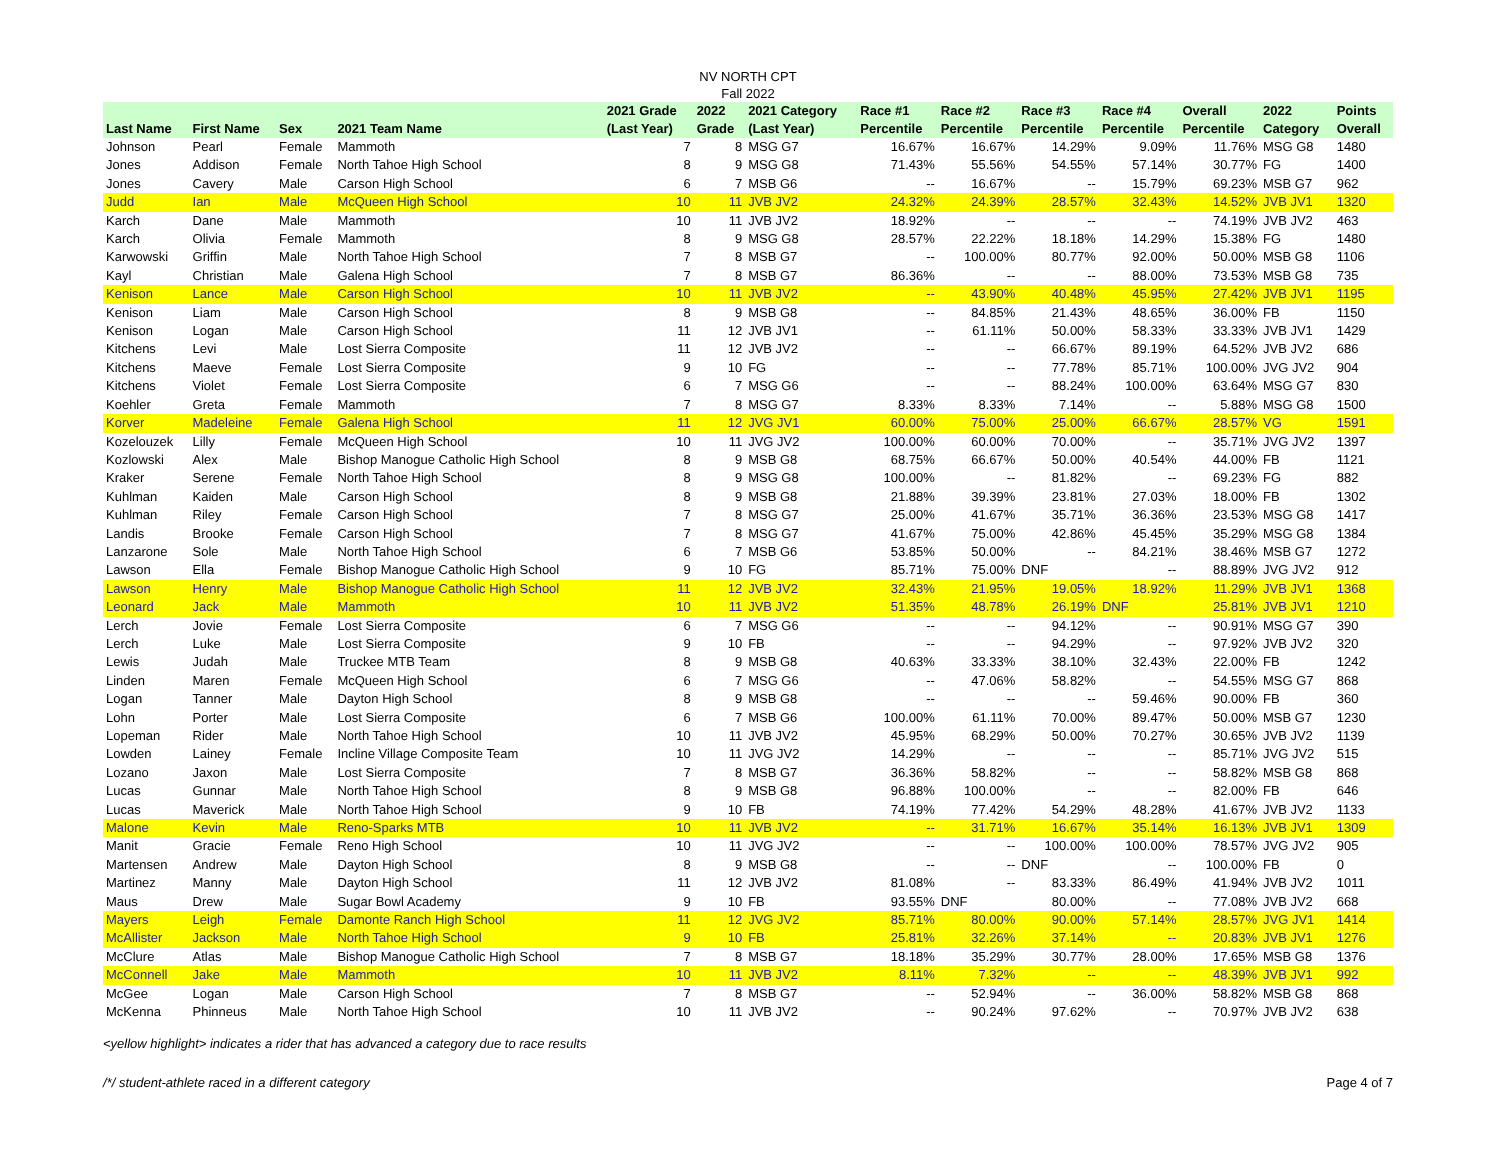NV NORTH CPT
Fall 2022
| Last Name | First Name | Sex | 2021 Team Name | 2021 Grade (Last Year) | 2022 Grade | 2021 Category (Last Year) | Race #1 Percentile | Race #2 Percentile | Race #3 Percentile | Race #4 Percentile | Overall Percentile | 2022 Category | Points Overall |
| --- | --- | --- | --- | --- | --- | --- | --- | --- | --- | --- | --- | --- | --- |
| Johnson | Pearl | Female | Mammoth | 7 | 8 | MSG G7 | 16.67% | 16.67% | 14.29% | 9.09% | 11.76% | MSG G8 | 1480 |
| Jones | Addison | Female | North Tahoe High School | 8 | 9 | MSG G8 | 71.43% | 55.56% | 54.55% | 57.14% | 30.77% | FG | 1400 |
| Jones | Cavery | Male | Carson High School | 6 | 7 | MSB G6 | -- | 16.67% | -- | 15.79% | 69.23% | MSB G7 | 962 |
| Judd | Ian | Male | McQueen High School | 10 | 11 | JVB JV2 | 24.32% | 24.39% | 28.57% | 32.43% | 14.52% | JVB JV1 | 1320 |
| Karch | Dane | Male | Mammoth | 10 | 11 | JVB JV2 | 18.92% | -- | -- | -- | 74.19% | JVB JV2 | 463 |
| Karch | Olivia | Female | Mammoth | 8 | 9 | MSG G8 | 28.57% | 22.22% | 18.18% | 14.29% | 15.38% | FG | 1480 |
| Karwowski | Griffin | Male | North Tahoe High School | 7 | 8 | MSB G7 | -- | 100.00% | 80.77% | 92.00% | 50.00% | MSB G8 | 1106 |
| Kayl | Christian | Male | Galena High School | 7 | 8 | MSB G7 | 86.36% | -- | -- | 88.00% | 73.53% | MSB G8 | 735 |
| Kenison | Lance | Male | Carson High School | 10 | 11 | JVB JV2 | -- | 43.90% | 40.48% | 45.95% | 27.42% | JVB JV1 | 1195 |
| Kenison | Liam | Male | Carson High School | 8 | 9 | MSB G8 | -- | 84.85% | 21.43% | 48.65% | 36.00% | FB | 1150 |
| Kenison | Logan | Male | Carson High School | 11 | 12 | JVB JV1 | -- | 61.11% | 50.00% | 58.33% | 33.33% | JVB JV1 | 1429 |
| Kitchens | Levi | Male | Lost Sierra Composite | 11 | 12 | JVB JV2 | -- | -- | 66.67% | 89.19% | 64.52% | JVB JV2 | 686 |
| Kitchens | Maeve | Female | Lost Sierra Composite | 9 | 10 | FG | -- | -- | 77.78% | 85.71% | 100.00% | JVG JV2 | 904 |
| Kitchens | Violet | Female | Lost Sierra Composite | 6 | 7 | MSG G6 | -- | -- | 88.24% | 100.00% | 63.64% | MSG G7 | 830 |
| Koehler | Greta | Female | Mammoth | 7 | 8 | MSG G7 | 8.33% | 8.33% | 7.14% | -- | 5.88% | MSG G8 | 1500 |
| Korver | Madeleine | Female | Galena High School | 11 | 12 | JVG JV1 | 60.00% | 75.00% | 25.00% | 66.67% | 28.57% | VG | 1591 |
| Kozelouzek | Lilly | Female | McQueen High School | 10 | 11 | JVG JV2 | 100.00% | 60.00% | 70.00% | -- | 35.71% | JVG JV2 | 1397 |
| Kozlowski | Alex | Male | Bishop Manogue Catholic High School | 8 | 9 | MSB G8 | 68.75% | 66.67% | 50.00% | 40.54% | 44.00% | FB | 1121 |
| Kraker | Serene | Female | North Tahoe High School | 8 | 9 | MSG G8 | 100.00% | -- | 81.82% | -- | 69.23% | FG | 882 |
| Kuhlman | Kaiden | Male | Carson High School | 8 | 9 | MSB G8 | 21.88% | 39.39% | 23.81% | 27.03% | 18.00% | FB | 1302 |
| Kuhlman | Riley | Female | Carson High School | 7 | 8 | MSG G7 | 25.00% | 41.67% | 35.71% | 36.36% | 23.53% | MSG G8 | 1417 |
| Landis | Brooke | Female | Carson High School | 7 | 8 | MSG G7 | 41.67% | 75.00% | 42.86% | 45.45% | 35.29% | MSG G8 | 1384 |
| Lanzarone | Sole | Male | North Tahoe High School | 6 | 7 | MSB G6 | 53.85% | 50.00% | -- | 84.21% | 38.46% | MSB G7 | 1272 |
| Lawson | Ella | Female | Bishop Manogue Catholic High School | 9 | 10 | FG | 85.71% | 75.00% | DNF | -- | 88.89% | JVG JV2 | 912 |
| Lawson | Henry | Male | Bishop Manogue Catholic High School | 11 | 12 | JVB JV2 | 32.43% | 21.95% | 19.05% | 18.92% | 11.29% | JVB JV1 | 1368 |
| Leonard | Jack | Male | Mammoth | 10 | 11 | JVB JV2 | 51.35% | 48.78% | 26.19% | DNF | 25.81% | JVB JV1 | 1210 |
| Lerch | Jovie | Female | Lost Sierra Composite | 6 | 7 | MSG G6 | -- | -- | 94.12% | -- | 90.91% | MSG G7 | 390 |
| Lerch | Luke | Male | Lost Sierra Composite | 9 | 10 | FB | -- | -- | 94.29% | -- | 97.92% | JVB JV2 | 320 |
| Lewis | Judah | Male | Truckee MTB Team | 8 | 9 | MSB G8 | 40.63% | 33.33% | 38.10% | 32.43% | 22.00% | FB | 1242 |
| Linden | Maren | Female | McQueen High School | 6 | 7 | MSG G6 | -- | 47.06% | 58.82% | -- | 54.55% | MSG G7 | 868 |
| Logan | Tanner | Male | Dayton High School | 8 | 9 | MSB G8 | -- | -- | -- | 59.46% | 90.00% | FB | 360 |
| Lohn | Porter | Male | Lost Sierra Composite | 6 | 7 | MSB G6 | 100.00% | 61.11% | 70.00% | 89.47% | 50.00% | MSB G7 | 1230 |
| Lopeman | Rider | Male | North Tahoe High School | 10 | 11 | JVB JV2 | 45.95% | 68.29% | 50.00% | 70.27% | 30.65% | JVB JV2 | 1139 |
| Lowden | Lainey | Female | Incline Village Composite Team | 10 | 11 | JVG JV2 | 14.29% | -- | -- | -- | 85.71% | JVG JV2 | 515 |
| Lozano | Jaxon | Male | Lost Sierra Composite | 7 | 8 | MSB G7 | 36.36% | 58.82% | -- | -- | 58.82% | MSB G8 | 868 |
| Lucas | Gunnar | Male | North Tahoe High School | 8 | 9 | MSB G8 | 96.88% | 100.00% | -- | -- | 82.00% | FB | 646 |
| Lucas | Maverick | Male | North Tahoe High School | 9 | 10 | FB | 74.19% | 77.42% | 54.29% | 48.28% | 41.67% | JVB JV2 | 1133 |
| Malone | Kevin | Male | Reno-Sparks MTB | 10 | 11 | JVB JV2 | -- | 31.71% | 16.67% | 35.14% | 16.13% | JVB JV1 | 1309 |
| Manit | Gracie | Female | Reno High School | 10 | 11 | JVG JV2 | -- | -- | 100.00% | 100.00% | 78.57% | JVG JV2 | 905 |
| Martensen | Andrew | Male | Dayton High School | 8 | 9 | MSB G8 | -- | -- | DNF | -- | 100.00% | FB | 0 |
| Martinez | Manny | Male | Dayton High School | 11 | 12 | JVB JV2 | 81.08% | -- | 83.33% | 86.49% | 41.94% | JVB JV2 | 1011 |
| Maus | Drew | Male | Sugar Bowl Academy | 9 | 10 | FB | 93.55% | DNF | 80.00% | -- | 77.08% | JVB JV2 | 668 |
| Mayers | Leigh | Female | Damonte Ranch High School | 11 | 12 | JVG JV2 | 85.71% | 80.00% | 90.00% | 57.14% | 28.57% | JVG JV1 | 1414 |
| McAllister | Jackson | Male | North Tahoe High School | 9 | 10 | FB | 25.81% | 32.26% | 37.14% | -- | 20.83% | JVB JV1 | 1276 |
| McClure | Atlas | Male | Bishop Manogue Catholic High School | 7 | 8 | MSB G7 | 18.18% | 35.29% | 30.77% | 28.00% | 17.65% | MSB G8 | 1376 |
| McConnell | Jake | Male | Mammoth | 10 | 11 | JVB JV2 | 8.11% | 7.32% | -- | -- | 48.39% | JVB JV1 | 992 |
| McGee | Logan | Male | Carson High School | 7 | 8 | MSB G7 | -- | 52.94% | -- | 36.00% | 58.82% | MSB G8 | 868 |
| McKenna | Phinneus | Male | North Tahoe High School | 10 | 11 | JVB JV2 | -- | 90.24% | 97.62% | -- | 70.97% | JVB JV2 | 638 |
<yellow highlight> indicates a rider that has advanced a category due to race results
/*/ student-athlete raced in a different category Page 4 of 7